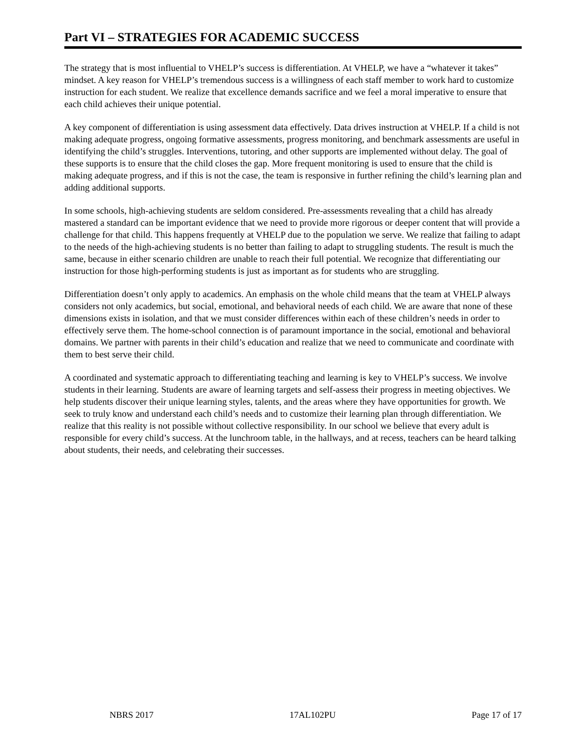Part VI – STRATEGIES FOR ACADEMIC SUCCESS
The strategy that is most influential to VHELP’s success is differentiation. At VHELP, we have a “whatever it takes” mindset. A key reason for VHELP’s tremendous success is a willingness of each staff member to work hard to customize instruction for each student. We realize that excellence demands sacrifice and we feel a moral imperative to ensure that each child achieves their unique potential.
A key component of differentiation is using assessment data effectively. Data drives instruction at VHELP. If a child is not making adequate progress, ongoing formative assessments, progress monitoring, and benchmark assessments are useful in identifying the child’s struggles. Interventions, tutoring, and other supports are implemented without delay. The goal of these supports is to ensure that the child closes the gap. More frequent monitoring is used to ensure that the child is making adequate progress, and if this is not the case, the team is responsive in further refining the child’s learning plan and adding additional supports.
In some schools, high-achieving students are seldom considered. Pre-assessments revealing that a child has already mastered a standard can be important evidence that we need to provide more rigorous or deeper content that will provide a challenge for that child. This happens frequently at VHELP due to the population we serve. We realize that failing to adapt to the needs of the high-achieving students is no better than failing to adapt to struggling students. The result is much the same, because in either scenario children are unable to reach their full potential. We recognize that differentiating our instruction for those high-performing students is just as important as for students who are struggling.
Differentiation doesn’t only apply to academics. An emphasis on the whole child means that the team at VHELP always considers not only academics, but social, emotional, and behavioral needs of each child. We are aware that none of these dimensions exists in isolation, and that we must consider differences within each of these children’s needs in order to effectively serve them. The home-school connection is of paramount importance in the social, emotional and behavioral domains. We partner with parents in their child’s education and realize that we need to communicate and coordinate with them to best serve their child.
A coordinated and systematic approach to differentiating teaching and learning is key to VHELP’s success. We involve students in their learning. Students are aware of learning targets and self-assess their progress in meeting objectives. We help students discover their unique learning styles, talents, and the areas where they have opportunities for growth. We seek to truly know and understand each child’s needs and to customize their learning plan through differentiation. We realize that this reality is not possible without collective responsibility. In our school we believe that every adult is responsible for every child’s success. At the lunchroom table, in the hallways, and at recess, teachers can be heard talking about students, their needs, and celebrating their successes.
NBRS 2017 17AL102PU Page 17 of 17